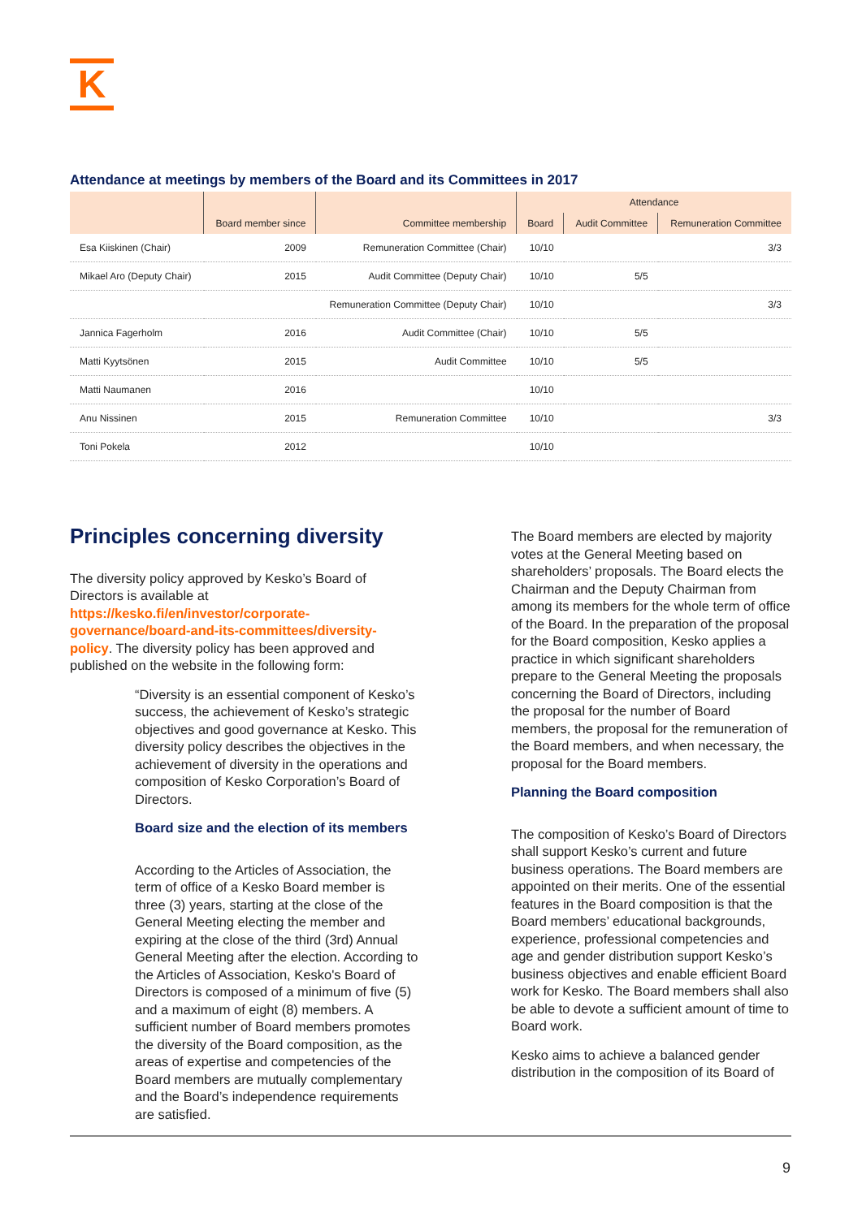K
Attendance at meetings by members of the Board and its Committees in 2017
| | Board member since | Committee membership | Attendance | | |
| --- | --- | --- | --- | --- | --- |
| | | | Board | Audit Committee | Remuneration Committee |
| Esa Kiiskinen (Chair) | 2009 | Remuneration Committee (Chair) | 10/10 | | 3/3 |
| Mikael Aro (Deputy Chair) | 2015 | Audit Committee (Deputy Chair) | 10/10 | 5/5 | |
| | | Remuneration Committee (Deputy Chair) | 10/10 | | 3/3 |
| Jannica Fagerholm | 2016 | Audit Committee (Chair) | 10/10 | 5/5 | |
| Matti Kyytsönen | 2015 | Audit Committee | 10/10 | 5/5 | |
| Matti Naumanen | 2016 | | 10/10 | | |
| Anu Nissinen | 2015 | Remuneration Committee | 10/10 | | 3/3 |
| Toni Pokela | 2012 | | 10/10 | | |
Principles concerning diversity
The diversity policy approved by Kesko’s Board of Directors is available at https://kesko.fi/en/investor/corporate-governance/board-and-its-committees/diversity-policy. The diversity policy has been approved and published on the website in the following form:
“Diversity is an essential component of Kesko’s success, the achievement of Kesko’s strategic objectives and good governance at Kesko. This diversity policy describes the objectives in the achievement of diversity in the operations and composition of Kesko Corporation’s Board of Directors.
Board size and the election of its members
According to the Articles of Association, the term of office of a Kesko Board member is three (3) years, starting at the close of the General Meeting electing the member and expiring at the close of the third (3rd) Annual General Meeting after the election. According to the Articles of Association, Kesko's Board of Directors is composed of a minimum of five (5) and a maximum of eight (8) members. A sufficient number of Board members promotes the diversity of the Board composition, as the areas of expertise and competencies of the Board members are mutually complementary and the Board’s independence requirements are satisfied.
The Board members are elected by majority votes at the General Meeting based on shareholders’ proposals. The Board elects the Chairman and the Deputy Chairman from among its members for the whole term of office of the Board. In the preparation of the proposal for the Board composition, Kesko applies a practice in which significant shareholders prepare to the General Meeting the proposals concerning the Board of Directors, including the proposal for the number of Board members, the proposal for the remuneration of the Board members, and when necessary, the proposal for the Board members.
Planning the Board composition
The composition of Kesko’s Board of Directors shall support Kesko’s current and future business operations. The Board members are appointed on their merits. One of the essential features in the Board composition is that the Board members’ educational backgrounds, experience, professional competencies and age and gender distribution support Kesko’s business objectives and enable efficient Board work for Kesko. The Board members shall also be able to devote a sufficient amount of time to Board work.
Kesko aims to achieve a balanced gender distribution in the composition of its Board of
9